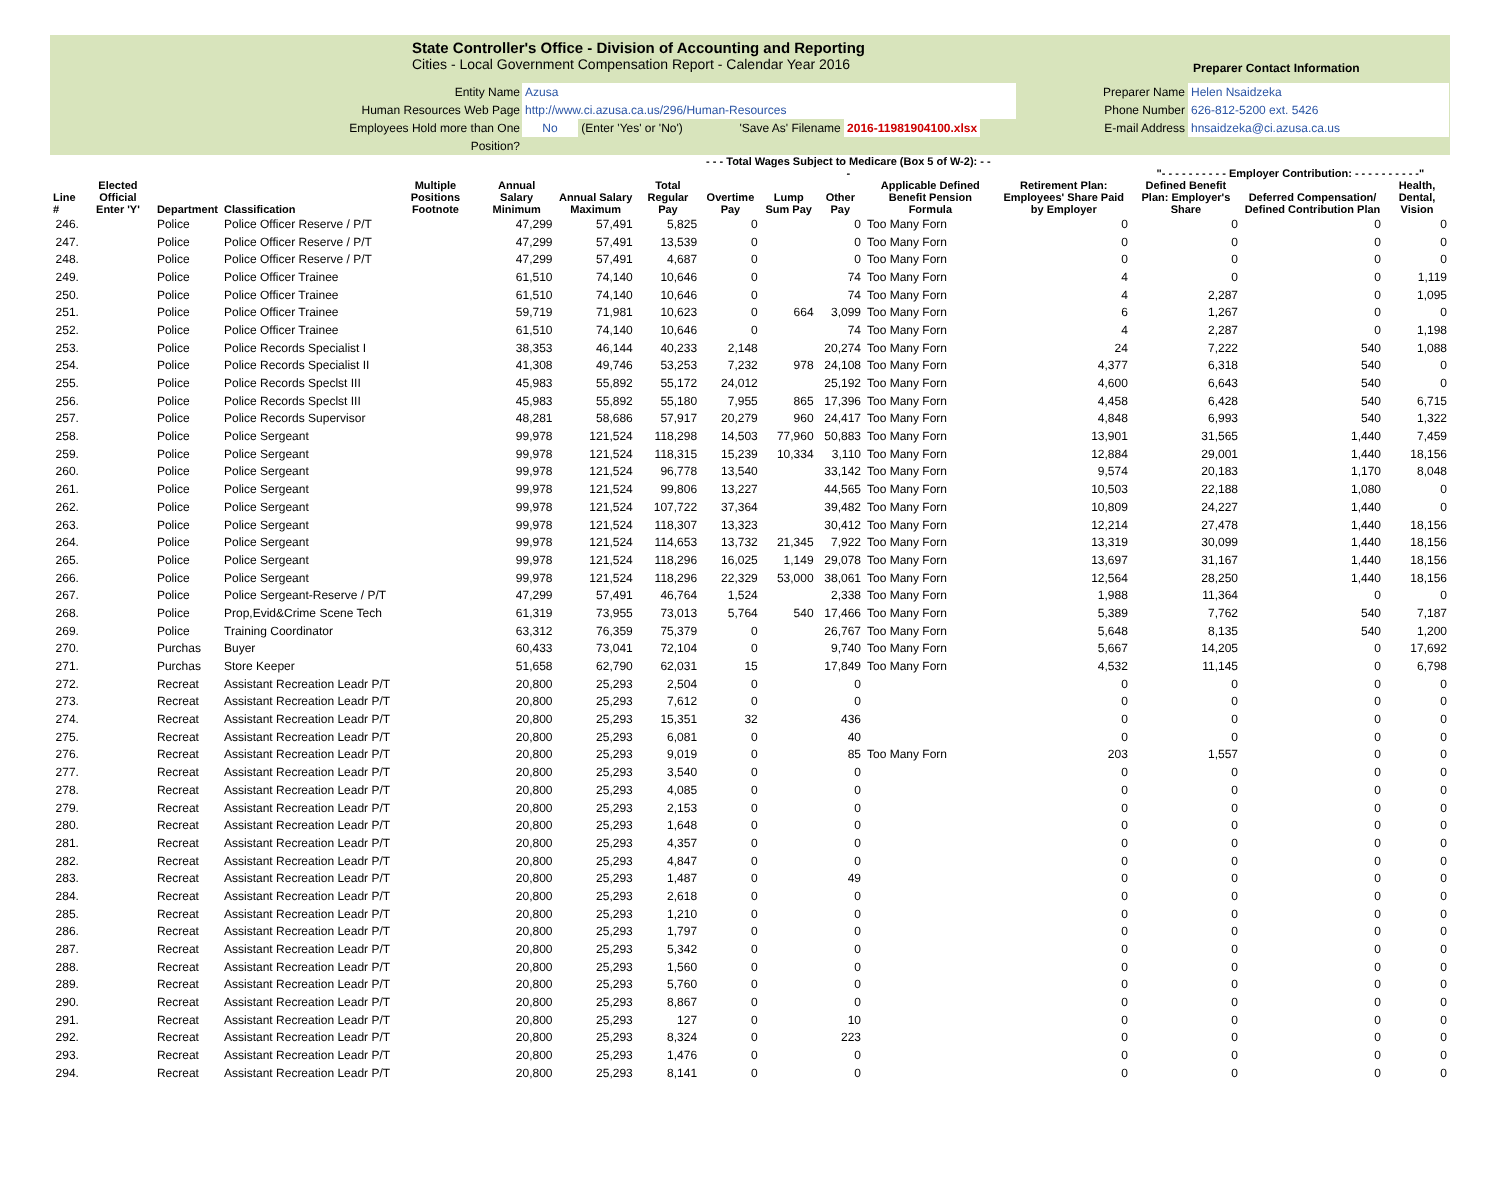State Controller's Office - Division of Accounting and Reporting
Cities - Local Government Compensation Report - Calendar Year 2016
Preparer Contact Information
Entity Name
Human Resources Web Page
Employees Hold more than One Position?
Azusa
http://www.ci.azusa.ca.us/296/Human-Resources
No (Enter 'Yes' or 'No') 'Save As' Filename 2016-11981904100.xlsx
Preparer Name
Phone Number
E-mail Address
Helen Nsaidzeka
626-812-5200 ext. 5426
hnsaidzeka@ci.azusa.ca.us
| | | | | | | | | - - - Total Wages Subject to Medicare (Box 5 of W-2): - - - | | | | | "- - - - - - - - - - Employer Contribution: - - - - - - - - - -" | | |
| --- | --- | --- | --- | --- | --- | --- | --- | --- | --- | --- | --- | --- | --- | --- | --- |
| Line # | Elected Official Enter 'Y' | Department | Classification | Multiple Positions Footnote | Annual Salary Minimum | Annual Salary Maximum | Total Regular Pay | Overtime Pay | Lump Sum Pay | Other Pay | Applicable Defined Benefit Pension Formula | Retirement Plan: Employees' Share Paid by Employer | Defined Benefit Plan: Employer's Share | Deferred Compensation/ Defined Contribution Plan | Health, Dental, Vision |
| 246. | | Police | Police Officer Reserve / P/T | | 47,299 | 57,491 | 5,825 | 0 | | 0 | Too Many Forn | 0 | 0 | 0 | 0 |
| 247. | | Police | Police Officer Reserve / P/T | | 47,299 | 57,491 | 13,539 | 0 | | 0 | Too Many Forn | 0 | 0 | 0 | 0 |
| 248. | | Police | Police Officer Reserve / P/T | | 47,299 | 57,491 | 4,687 | 0 | | 0 | Too Many Forn | 0 | 0 | 0 | 0 |
| 249. | | Police | Police Officer Trainee | | 61,510 | 74,140 | 10,646 | 0 | | 74 | Too Many Forn | 4 | 0 | 0 | 1,119 |
| 250. | | Police | Police Officer Trainee | | 61,510 | 74,140 | 10,646 | 0 | | 74 | Too Many Forn | 4 | 2,287 | 0 | 1,095 |
| 251. | | Police | Police Officer Trainee | | 59,719 | 71,981 | 10,623 | 0 | 664 | 3,099 | Too Many Forn | 6 | 1,267 | 0 | 0 |
| 252. | | Police | Police Officer Trainee | | 61,510 | 74,140 | 10,646 | 0 | | 74 | Too Many Forn | 4 | 2,287 | 0 | 1,198 |
| 253. | | Police | Police Records Specialist I | | 38,353 | 46,144 | 40,233 | 2,148 | | 20,274 | Too Many Forn | 24 | 7,222 | 540 | 1,088 |
| 254. | | Police | Police Records Specialist II | | 41,308 | 49,746 | 53,253 | 7,232 | 978 | 24,108 | Too Many Forn | 4,377 | 6,318 | 540 | 0 |
| 255. | | Police | Police Records Speclst III | | 45,983 | 55,892 | 55,172 | 24,012 | | 25,192 | Too Many Forn | 4,600 | 6,643 | 540 | 0 |
| 256. | | Police | Police Records Speclst III | | 45,983 | 55,892 | 55,180 | 7,955 | 865 | 17,396 | Too Many Forn | 4,458 | 6,428 | 540 | 6,715 |
| 257. | | Police | Police Records Supervisor | | 48,281 | 58,686 | 57,917 | 20,279 | 960 | 24,417 | Too Many Forn | 4,848 | 6,993 | 540 | 1,322 |
| 258. | | Police | Police Sergeant | | 99,978 | 121,524 | 118,298 | 14,503 | 77,960 | 50,883 | Too Many Forn | 13,901 | 31,565 | 1,440 | 7,459 |
| 259. | | Police | Police Sergeant | | 99,978 | 121,524 | 118,315 | 15,239 | 10,334 | 3,110 | Too Many Forn | 12,884 | 29,001 | 1,440 | 18,156 |
| 260. | | Police | Police Sergeant | | 99,978 | 121,524 | 96,778 | 13,540 | | 33,142 | Too Many Forn | 9,574 | 20,183 | 1,170 | 8,048 |
| 261. | | Police | Police Sergeant | | 99,978 | 121,524 | 99,806 | 13,227 | | 44,565 | Too Many Forn | 10,503 | 22,188 | 1,080 | 0 |
| 262. | | Police | Police Sergeant | | 99,978 | 121,524 | 107,722 | 37,364 | | 39,482 | Too Many Forn | 10,809 | 24,227 | 1,440 | 0 |
| 263. | | Police | Police Sergeant | | 99,978 | 121,524 | 118,307 | 13,323 | | 30,412 | Too Many Forn | 12,214 | 27,478 | 1,440 | 18,156 |
| 264. | | Police | Police Sergeant | | 99,978 | 121,524 | 114,653 | 13,732 | 21,345 | 7,922 | Too Many Forn | 13,319 | 30,099 | 1,440 | 18,156 |
| 265. | | Police | Police Sergeant | | 99,978 | 121,524 | 118,296 | 16,025 | 1,149 | 29,078 | Too Many Forn | 13,697 | 31,167 | 1,440 | 18,156 |
| 266. | | Police | Police Sergeant | | 99,978 | 121,524 | 118,296 | 22,329 | 53,000 | 38,061 | Too Many Forn | 12,564 | 28,250 | 1,440 | 18,156 |
| 267. | | Police | Police Sergeant-Reserve / P/T | | 47,299 | 57,491 | 46,764 | 1,524 | | 2,338 | Too Many Forn | 1,988 | 11,364 | 0 | 0 |
| 268. | | Police | Prop,Evid&Crime Scene Tech | | 61,319 | 73,955 | 73,013 | 5,764 | 540 | 17,466 | Too Many Forn | 5,389 | 7,762 | 540 | 7,187 |
| 269. | | Police | Training Coordinator | | 63,312 | 76,359 | 75,379 | 0 | | 26,767 | Too Many Forn | 5,648 | 8,135 | 540 | 1,200 |
| 270. | | Purchas | Buyer | | 60,433 | 73,041 | 72,104 | 0 | | 9,740 | Too Many Forn | 5,667 | 14,205 | 0 | 17,692 |
| 271. | | Purchas | Store Keeper | | 51,658 | 62,790 | 62,031 | 15 | | 17,849 | Too Many Forn | 4,532 | 11,145 | 0 | 6,798 |
| 272. | | Recreat | Assistant Recreation Leadr P/T | | 20,800 | 25,293 | 2,504 | 0 | | 0 | | 0 | 0 | 0 | 0 |
| 273. | | Recreat | Assistant Recreation Leadr P/T | | 20,800 | 25,293 | 7,612 | 0 | | 0 | | 0 | 0 | 0 | 0 |
| 274. | | Recreat | Assistant Recreation Leadr P/T | | 20,800 | 25,293 | 15,351 | 32 | | 436 | | 0 | 0 | 0 | 0 |
| 275. | | Recreat | Assistant Recreation Leadr P/T | | 20,800 | 25,293 | 6,081 | 0 | | 40 | | 0 | 0 | 0 | 0 |
| 276. | | Recreat | Assistant Recreation Leadr P/T | | 20,800 | 25,293 | 9,019 | 0 | | 85 | Too Many Forn | 203 | 1,557 | 0 | 0 |
| 277. | | Recreat | Assistant Recreation Leadr P/T | | 20,800 | 25,293 | 3,540 | 0 | | 0 | | 0 | 0 | 0 | 0 |
| 278. | | Recreat | Assistant Recreation Leadr P/T | | 20,800 | 25,293 | 4,085 | 0 | | 0 | | 0 | 0 | 0 | 0 |
| 279. | | Recreat | Assistant Recreation Leadr P/T | | 20,800 | 25,293 | 2,153 | 0 | | 0 | | 0 | 0 | 0 | 0 |
| 280. | | Recreat | Assistant Recreation Leadr P/T | | 20,800 | 25,293 | 1,648 | 0 | | 0 | | 0 | 0 | 0 | 0 |
| 281. | | Recreat | Assistant Recreation Leadr P/T | | 20,800 | 25,293 | 4,357 | 0 | | 0 | | 0 | 0 | 0 | 0 |
| 282. | | Recreat | Assistant Recreation Leadr P/T | | 20,800 | 25,293 | 4,847 | 0 | | 0 | | 0 | 0 | 0 | 0 |
| 283. | | Recreat | Assistant Recreation Leadr P/T | | 20,800 | 25,293 | 1,487 | 0 | | 49 | | 0 | 0 | 0 | 0 |
| 284. | | Recreat | Assistant Recreation Leadr P/T | | 20,800 | 25,293 | 2,618 | 0 | | 0 | | 0 | 0 | 0 | 0 |
| 285. | | Recreat | Assistant Recreation Leadr P/T | | 20,800 | 25,293 | 1,210 | 0 | | 0 | | 0 | 0 | 0 | 0 |
| 286. | | Recreat | Assistant Recreation Leadr P/T | | 20,800 | 25,293 | 1,797 | 0 | | 0 | | 0 | 0 | 0 | 0 |
| 287. | | Recreat | Assistant Recreation Leadr P/T | | 20,800 | 25,293 | 5,342 | 0 | | 0 | | 0 | 0 | 0 | 0 |
| 288. | | Recreat | Assistant Recreation Leadr P/T | | 20,800 | 25,293 | 1,560 | 0 | | 0 | | 0 | 0 | 0 | 0 |
| 289. | | Recreat | Assistant Recreation Leadr P/T | | 20,800 | 25,293 | 5,760 | 0 | | 0 | | 0 | 0 | 0 | 0 |
| 290. | | Recreat | Assistant Recreation Leadr P/T | | 20,800 | 25,293 | 8,867 | 0 | | 0 | | 0 | 0 | 0 | 0 |
| 291. | | Recreat | Assistant Recreation Leadr P/T | | 20,800 | 25,293 | 127 | 0 | | 10 | | 0 | 0 | 0 | 0 |
| 292. | | Recreat | Assistant Recreation Leadr P/T | | 20,800 | 25,293 | 8,324 | 0 | | 223 | | 0 | 0 | 0 | 0 |
| 293. | | Recreat | Assistant Recreation Leadr P/T | | 20,800 | 25,293 | 1,476 | 0 | | 0 | | 0 | 0 | 0 | 0 |
| 294. | | Recreat | Assistant Recreation Leadr P/T | | 20,800 | 25,293 | 8,141 | 0 | | 0 | | 0 | 0 | 0 | 0 |